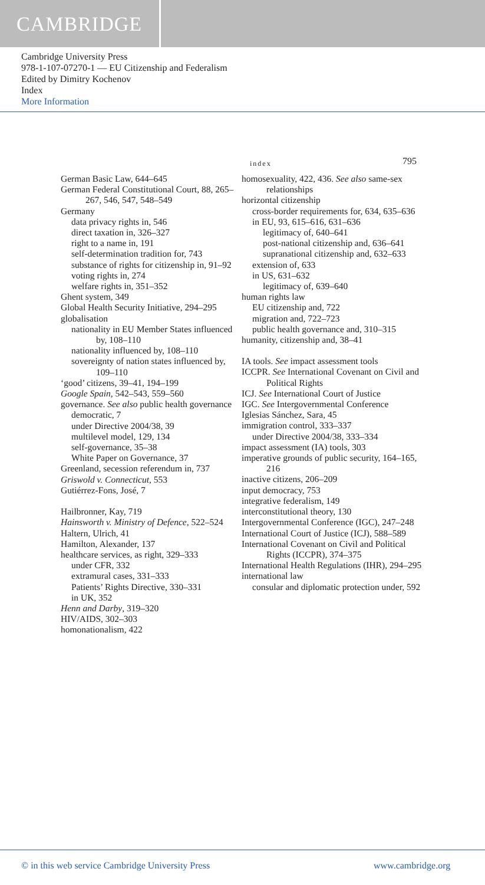CAMBRIDGE
Cambridge University Press
978-1-107-07270-1 — EU Citizenship and Federalism
Edited by Dimitry Kochenov
Index
More Information
index 795
German Basic Law, 644–645
German Federal Constitutional Court, 88, 265–267, 546, 547, 548–549
Germany
data privacy rights in, 546
direct taxation in, 326–327
right to a name in, 191
self-determination tradition for, 743
substance of rights for citizenship in, 91–92
voting rights in, 274
welfare rights in, 351–352
Ghent system, 349
Global Health Security Initiative, 294–295
globalisation
nationality in EU Member States influenced by, 108–110
nationality influenced by, 108–110
sovereignty of nation states influenced by, 109–110
‘good’ citizens, 39–41, 194–199
Google Spain, 542–543, 559–560
governance. See also public health governance
democratic, 7
under Directive 2004/38, 39
multilevel model, 129, 134
self-governance, 35–38
White Paper on Governance, 37
Greenland, secession referendum in, 737
Griswold v. Connecticut, 553
Gutiérrez-Fons, José, 7
Hailbronner, Kay, 719
Hainsworth v. Ministry of Defence, 522–524
Haltern, Ulrich, 41
Hamilton, Alexander, 137
healthcare services, as right, 329–333
under CFR, 332
extramural cases, 331–333
Patients’ Rights Directive, 330–331
in UK, 352
Henn and Darby, 319–320
HIV/AIDS, 302–303
homonationalism, 422
homosexuality, 422, 436. See also same-sex relationships
horizontal citizenship
cross-border requirements for, 634, 635–636
in EU, 93, 615–616, 631–636
legitimacy of, 640–641
post-national citizenship and, 636–641
supranational citizenship and, 632–633
extension of, 633
in US, 631–632
legitimacy of, 639–640
human rights law
EU citizenship and, 722
migration and, 722–723
public health governance and, 310–315
humanity, citizenship and, 38–41
IA tools. See impact assessment tools
ICCPR. See International Covenant on Civil and Political Rights
ICJ. See International Court of Justice
IGC. See Intergovernmental Conference
Iglesias Sánchez, Sara, 45
immigration control, 333–337
under Directive 2004/38, 333–334
impact assessment (IA) tools, 303
imperative grounds of public security, 164–165, 216
inactive citizens, 206–209
input democracy, 753
integrative federalism, 149
interconstitutional theory, 130
Intergovernmental Conference (IGC), 247–248
International Court of Justice (ICJ), 588–589
International Covenant on Civil and Political Rights (ICCPR), 374–375
International Health Regulations (IHR), 294–295
international law
consular and diplomatic protection under, 592
© in this web service Cambridge University Press www.cambridge.org